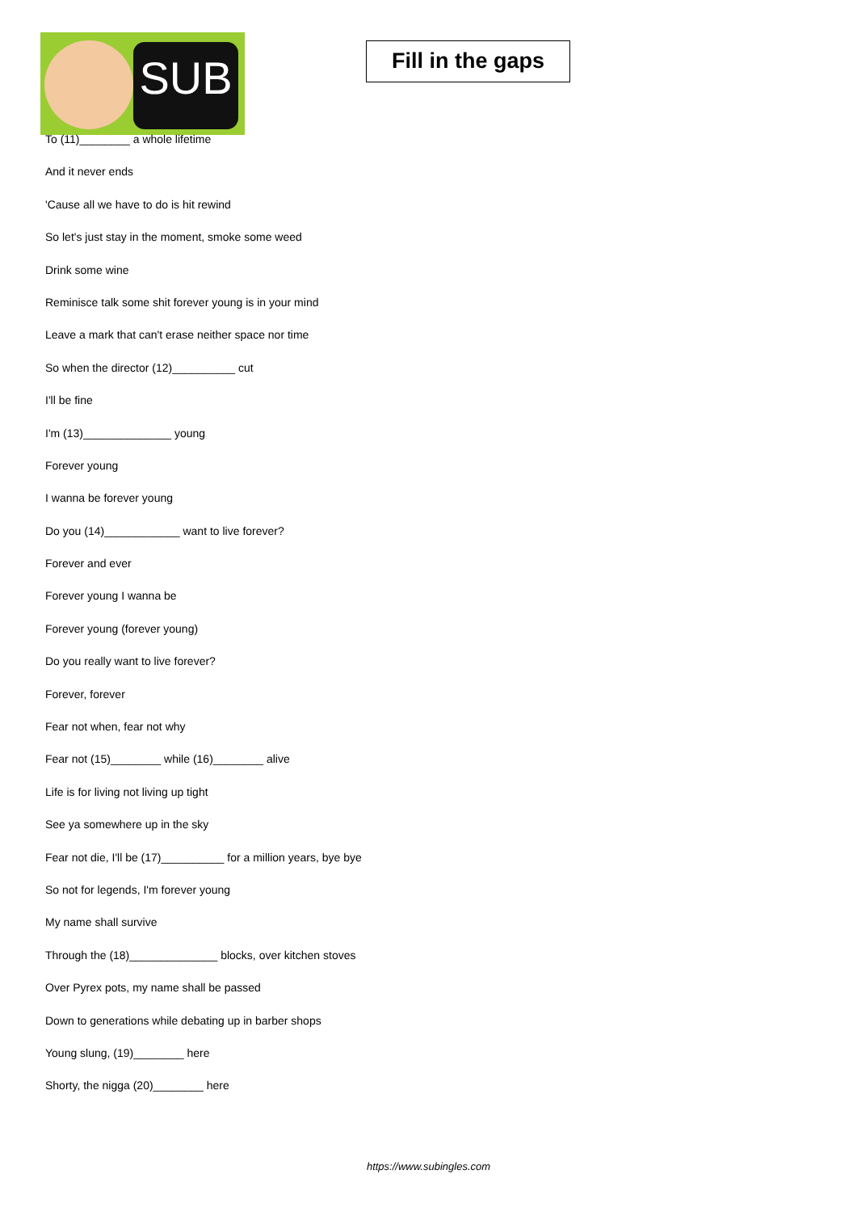SUB
Fill in the gaps
To (11)________ a whole lifetime
And it never ends
'Cause all we have to do is hit rewind
So let's just stay in the moment, smoke some weed
Drink some wine
Reminisce talk some shit forever young is in your mind
Leave a mark that can't erase neither space nor time
So when the director (12)__________ cut
I'll be fine
I'm (13)______________ young
Forever young
I wanna be forever young
Do you (14)____________ want to live forever?
Forever and ever
Forever young I wanna be
Forever young (forever young)
Do you really want to live forever?
Forever, forever
Fear not when, fear not why
Fear not (15)________ while (16)________ alive
Life is for living not living up tight
See ya somewhere up in the sky
Fear not die, I'll be (17)__________ for a million years, bye bye
So not for legends, I'm forever young
My name shall survive
Through the (18)______________ blocks, over kitchen stoves
Over Pyrex pots, my name shall be passed
Down to generations while debating up in barber shops
Young slung, (19)________ here
Shorty, the nigga (20)________ here
https://www.subingles.com